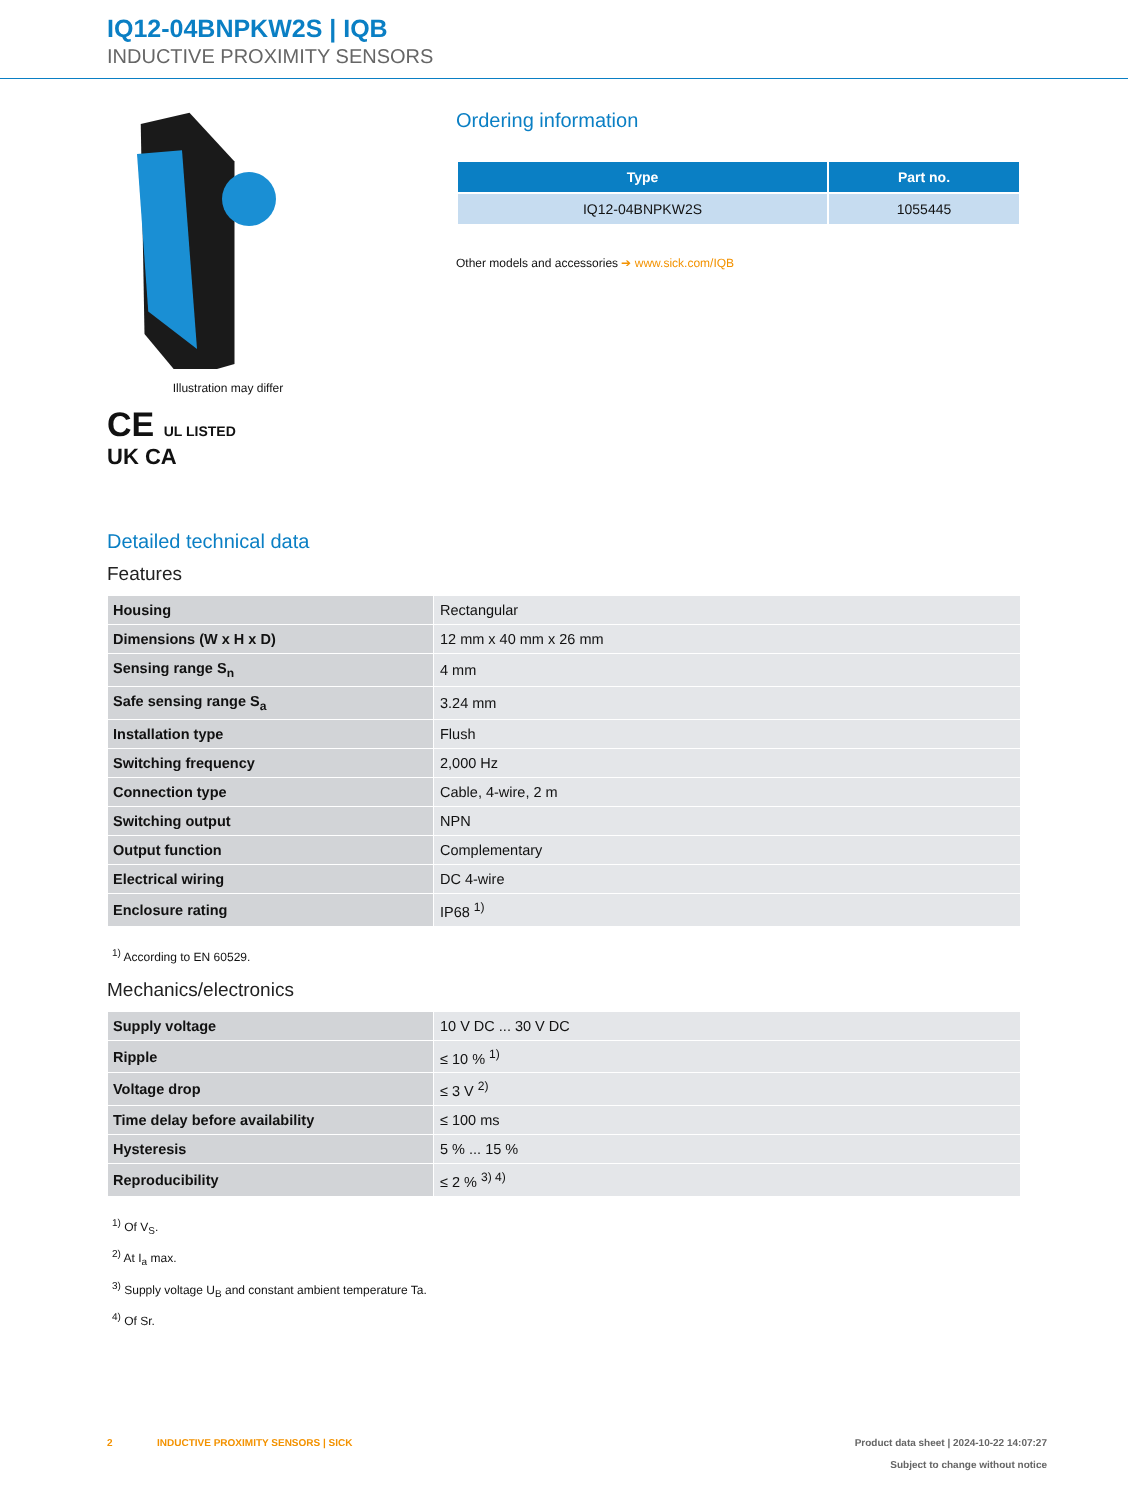IQ12-04BNPKW2S | IQB
INDUCTIVE PROXIMITY SENSORS
Illustration may differ
CE UL LISTED
UK CA
Ordering information
| Type | Part no. |
| --- | --- |
| IQ12-04BNPKW2S | 1055445 |
Other models and accessories ➔ www.sick.com/IQB
Detailed technical data
Features
| Housing | Rectangular |
| Dimensions (W x H x D) | 12 mm x 40 mm x 26 mm |
| Sensing range S<sub>n</sub> | 4 mm |
| Safe sensing range S<sub>a</sub> | 3.24 mm |
| Installation type | Flush |
| Switching frequency | 2,000 Hz |
| Connection type | Cable, 4-wire, 2 m |
| Switching output | NPN |
| Output function | Complementary |
| Electrical wiring | DC 4-wire |
| Enclosure rating | IP68 <sup>1)</sup> |
<sup>1)</sup> According to EN 60529.
Mechanics/electronics
| Supply voltage | 10 V DC ... 30 V DC |
| Ripple | ≤ 10 % <sup>1)</sup> |
| Voltage drop | ≤ 3 V <sup>2)</sup> |
| Time delay before availability | ≤ 100 ms |
| Hysteresis | 5 % ... 15 % |
| Reproducibility | ≤ 2 % <sup>3) 4)</sup> |
<sup>1)</sup> Of V<sub>S</sub>.
<sup>2)</sup> At I<sub>a</sub> max.
<sup>3)</sup> Supply voltage U<sub>B</sub> and constant ambient temperature Ta.
<sup>4)</sup> Of Sr.
2 INDUCTIVE PROXIMITY SENSORS | SICK
Product data sheet | 2024-10-22 14:07:27
Subject to change without notice